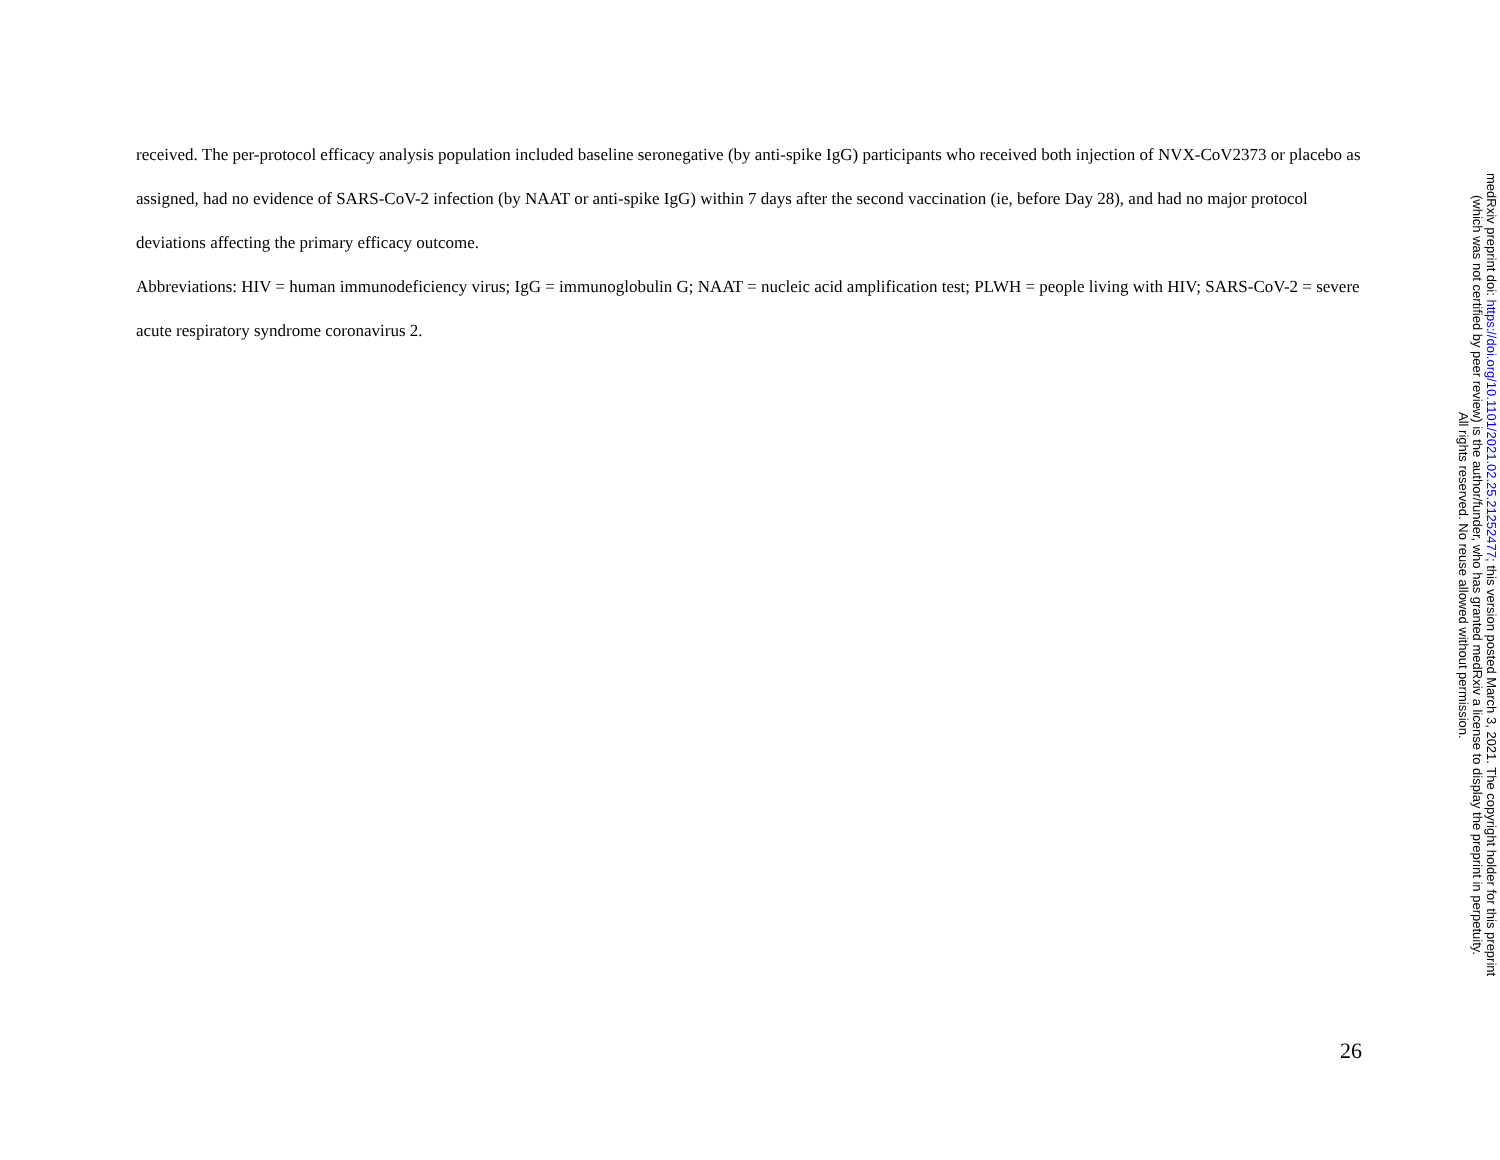received. The per-protocol efficacy analysis population included baseline seronegative (by anti-spike IgG) participants who received both injection of NVX-CoV2373 or placebo as assigned, had no evidence of SARS-CoV-2 infection (by NAAT or anti-spike IgG) within 7 days after the second vaccination (ie, before Day 28), and had no major protocol deviations affecting the primary efficacy outcome.
Abbreviations: HIV = human immunodeficiency virus; IgG = immunoglobulin G; NAAT = nucleic acid amplification test; PLWH = people living with HIV; SARS-CoV-2 = severe acute respiratory syndrome coronavirus 2.
medRxiv preprint doi: https://doi.org/10.1101/2021.02.25.21252477; this version posted March 3, 2021. The copyright holder for this preprint
(which was not certified by peer review) is the author/funder, who has granted medRxiv a license to display the preprint in perpetuity.
All rights reserved. No reuse allowed without permission.
26